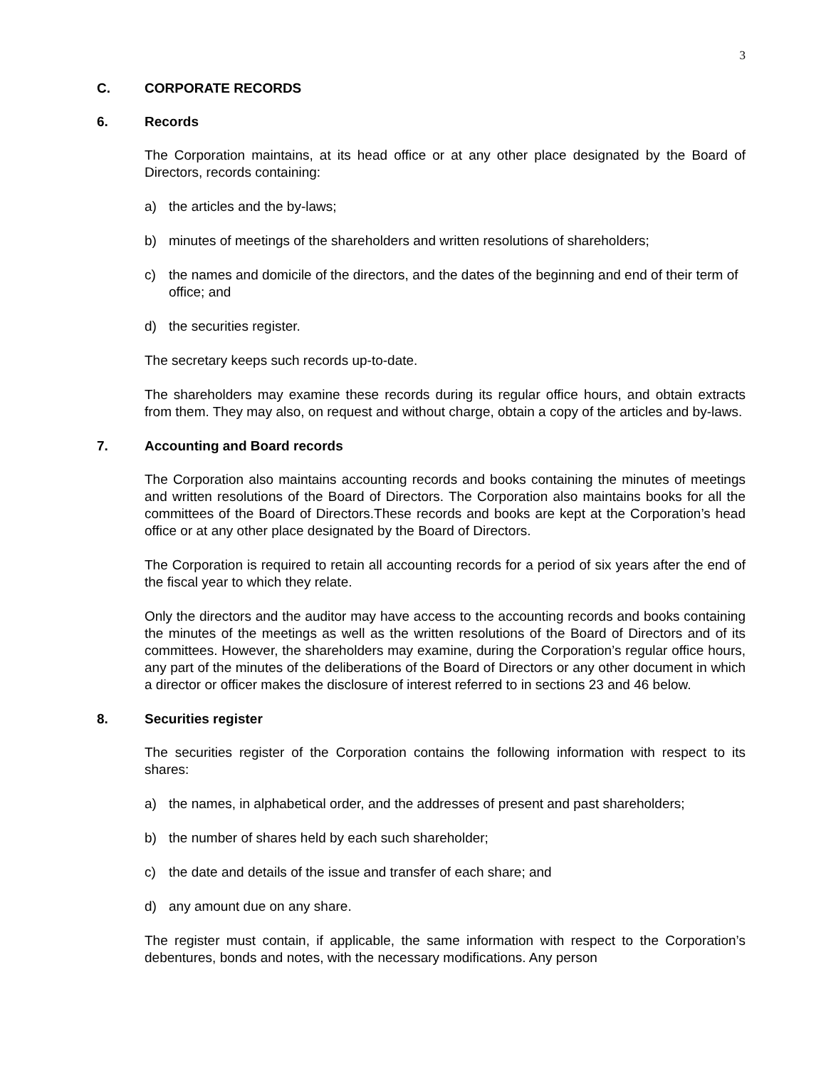3
C. CORPORATE RECORDS
6. Records
The Corporation maintains, at its head office or at any other place designated by the Board of Directors, records containing:
a) the articles and the by-laws;
b) minutes of meetings of the shareholders and written resolutions of shareholders;
c) the names and domicile of the directors, and the dates of the beginning and end of their term of office; and
d) the securities register.
The secretary keeps such records up-to-date.
The shareholders may examine these records during its regular office hours, and obtain extracts from them. They may also, on request and without charge, obtain a copy of the articles and by-laws.
7. Accounting and Board records
The Corporation also maintains accounting records and books containing the minutes of meetings and written resolutions of the Board of Directors. The Corporation also maintains books for all the committees of the Board of Directors.These records and books are kept at the Corporation’s head office or at any other place designated by the Board of Directors.
The Corporation is required to retain all accounting records for a period of six years after the end of the fiscal year to which they relate.
Only the directors and the auditor may have access to the accounting records and books containing the minutes of the meetings as well as the written resolutions of the Board of Directors and of its committees. However, the shareholders may examine, during the Corporation’s regular office hours, any part of the minutes of the deliberations of the Board of Directors or any other document in which a director or officer makes the disclosure of interest referred to in sections 23 and 46 below.
8. Securities register
The securities register of the Corporation contains the following information with respect to its shares:
a) the names, in alphabetical order, and the addresses of present and past shareholders;
b) the number of shares held by each such shareholder;
c) the date and details of the issue and transfer of each share; and
d) any amount due on any share.
The register must contain, if applicable, the same information with respect to the Corporation’s debentures, bonds and notes, with the necessary modifications. Any person